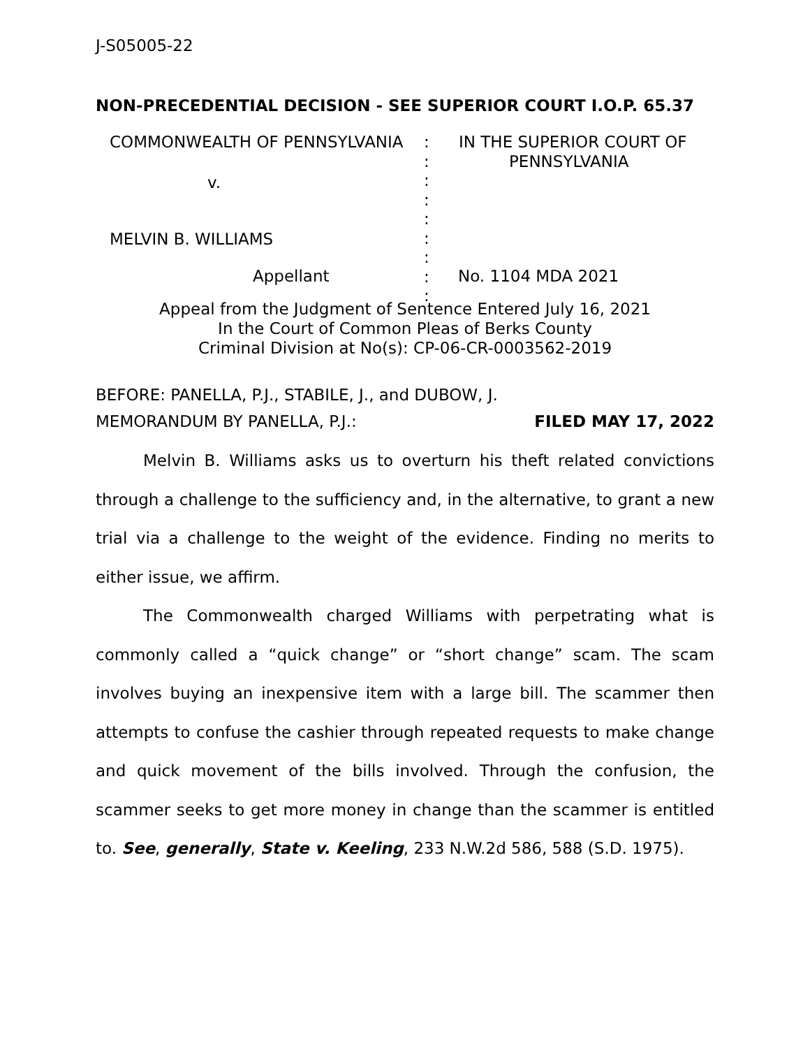J-S05005-22
NON-PRECEDENTIAL DECISION - SEE SUPERIOR COURT I.O.P. 65.37
| COMMONWEALTH OF PENNSYLVANIA | : : : : : : : : : | IN THE SUPERIOR COURT OF PENNSYLVANIA |
v.
MELVIN B. WILLIAMS
Appellant No. 1104 MDA 2021
Appeal from the Judgment of Sentence Entered July 16, 2021
In the Court of Common Pleas of Berks County
Criminal Division at No(s): CP-06-CR-0003562-2019
BEFORE: PANELLA, P.J., STABILE, J., and DUBOW, J.
MEMORANDUM BY PANELLA, P.J.: FILED MAY 17, 2022
Melvin B. Williams asks us to overturn his theft related convictions through a challenge to the sufficiency and, in the alternative, to grant a new trial via a challenge to the weight of the evidence. Finding no merits to either issue, we affirm.
The Commonwealth charged Williams with perpetrating what is commonly called a “quick change” or “short change” scam. The scam involves buying an inexpensive item with a large bill. The scammer then attempts to confuse the cashier through repeated requests to make change and quick movement of the bills involved. Through the confusion, the scammer seeks to get more money in change than the scammer is entitled to. See, generally, State v. Keeling, 233 N.W.2d 586, 588 (S.D. 1975).